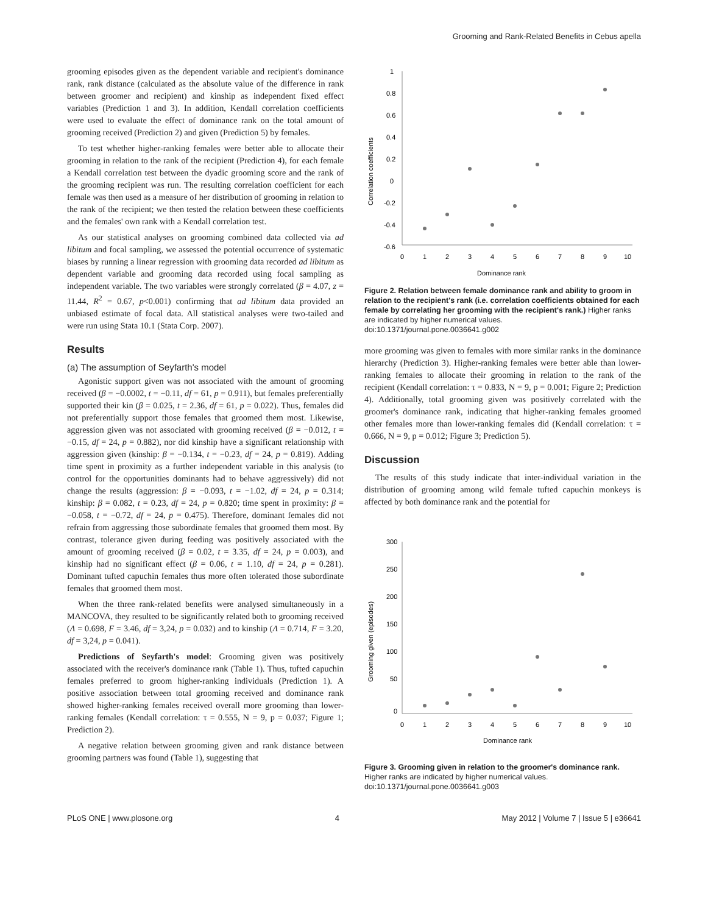Grooming and Rank-Related Benefits in Cebus apella
grooming episodes given as the dependent variable and recipient's dominance rank, rank distance (calculated as the absolute value of the difference in rank between groomer and recipient) and kinship as independent fixed effect variables (Prediction 1 and 3). In addition, Kendall correlation coefficients were used to evaluate the effect of dominance rank on the total amount of grooming received (Prediction 2) and given (Prediction 5) by females.
To test whether higher-ranking females were better able to allocate their grooming in relation to the rank of the recipient (Prediction 4), for each female a Kendall correlation test between the dyadic grooming score and the rank of the grooming recipient was run. The resulting correlation coefficient for each female was then used as a measure of her distribution of grooming in relation to the rank of the recipient; we then tested the relation between these coefficients and the females' own rank with a Kendall correlation test.
As our statistical analyses on grooming combined data collected via ad libitum and focal sampling, we assessed the potential occurrence of systematic biases by running a linear regression with grooming data recorded ad libitum as dependent variable and grooming data recorded using focal sampling as independent variable. The two variables were strongly correlated (β = 4.07, z = 11.44, R<sup>2</sup> = 0.67, p<0.001) confirming that ad libitum data provided an unbiased estimate of focal data. All statistical analyses were two-tailed and were run using Stata 10.1 (Stata Corp. 2007).
Results
(a) The assumption of Seyfarth's model
Agonistic support given was not associated with the amount of grooming received (β = −0.0002, t = −0.11, df = 61, p = 0.911), but females preferentially supported their kin (β = 0.025, t = 2.36, df = 61, p = 0.022). Thus, females did not preferentially support those females that groomed them most. Likewise, aggression given was not associated with grooming received (β = −0.012, t = −0.15, df = 24, p = 0.882), nor did kinship have a significant relationship with aggression given (kinship: β = −0.134, t = −0.23, df = 24, p = 0.819). Adding time spent in proximity as a further independent variable in this analysis (to control for the opportunities dominants had to behave aggressively) did not change the results (aggression: β = −0.093, t = −1.02, df = 24, p = 0.314; kinship: β = 0.082, t = 0.23, df = 24, p = 0.820; time spent in proximity: β = −0.058, t = −0.72, df = 24, p = 0.475). Therefore, dominant females did not refrain from aggressing those subordinate females that groomed them most. By contrast, tolerance given during feeding was positively associated with the amount of grooming received (β = 0.02, t = 3.35, df = 24, p = 0.003), and kinship had no significant effect (β = 0.06, t = 1.10, df = 24, p = 0.281). Dominant tufted capuchin females thus more often tolerated those subordinate females that groomed them most.
When the three rank-related benefits were analysed simultaneously in a MANCOVA, they resulted to be significantly related both to grooming received (Λ = 0.698, F = 3.46, df = 3,24, p = 0.032) and to kinship (Λ = 0.714, F = 3.20, df = 3,24, p = 0.041).
Predictions of Seyfarth's model: Grooming given was positively associated with the receiver's dominance rank (Table 1). Thus, tufted capuchin females preferred to groom higher-ranking individuals (Prediction 1). A positive association between total grooming received and dominance rank showed higher-ranking females received overall more grooming than lower-ranking females (Kendall correlation: τ = 0.555, N = 9, p = 0.037; Figure 1; Prediction 2).
A negative relation between grooming given and rank distance between grooming partners was found (Table 1), suggesting that
Correlation coefficients
1
0.8
0.6
0.4
0.2
0
-0.2
-0.4
-0.6
0
1
2
3
4
5
6
7
8
9
10
Dominance rank
Figure 2. Relation between female dominance rank and ability to groom in relation to the recipient's rank (i.e. correlation coefficients obtained for each female by correlating her grooming with the recipient's rank.) Higher ranks are indicated by higher numerical values.
doi:10.1371/journal.pone.0036641.g002
more grooming was given to females with more similar ranks in the dominance hierarchy (Prediction 3). Higher-ranking females were better able than lower-ranking females to allocate their grooming in relation to the rank of the recipient (Kendall correlation: τ = 0.833, N = 9, p = 0.001; Figure 2; Prediction 4). Additionally, total grooming given was positively correlated with the groomer's dominance rank, indicating that higher-ranking females groomed other females more than lower-ranking females did (Kendall correlation: τ = 0.666, N = 9, p = 0.012; Figure 3; Prediction 5).
Discussion
The results of this study indicate that inter-individual variation in the distribution of grooming among wild female tufted capuchin monkeys is affected by both dominance rank and the potential for
Grooming given (episodes)
300
250
200
150
100
50
0
0
1
2
3
4
5
6
7
8
9
10
Dominance rank
Figure 3. Grooming given in relation to the groomer's dominance rank. Higher ranks are indicated by higher numerical values.
doi:10.1371/journal.pone.0036641.g003
PLoS ONE | www.plosone.org 4 May 2012 | Volume 7 | Issue 5 | e36641